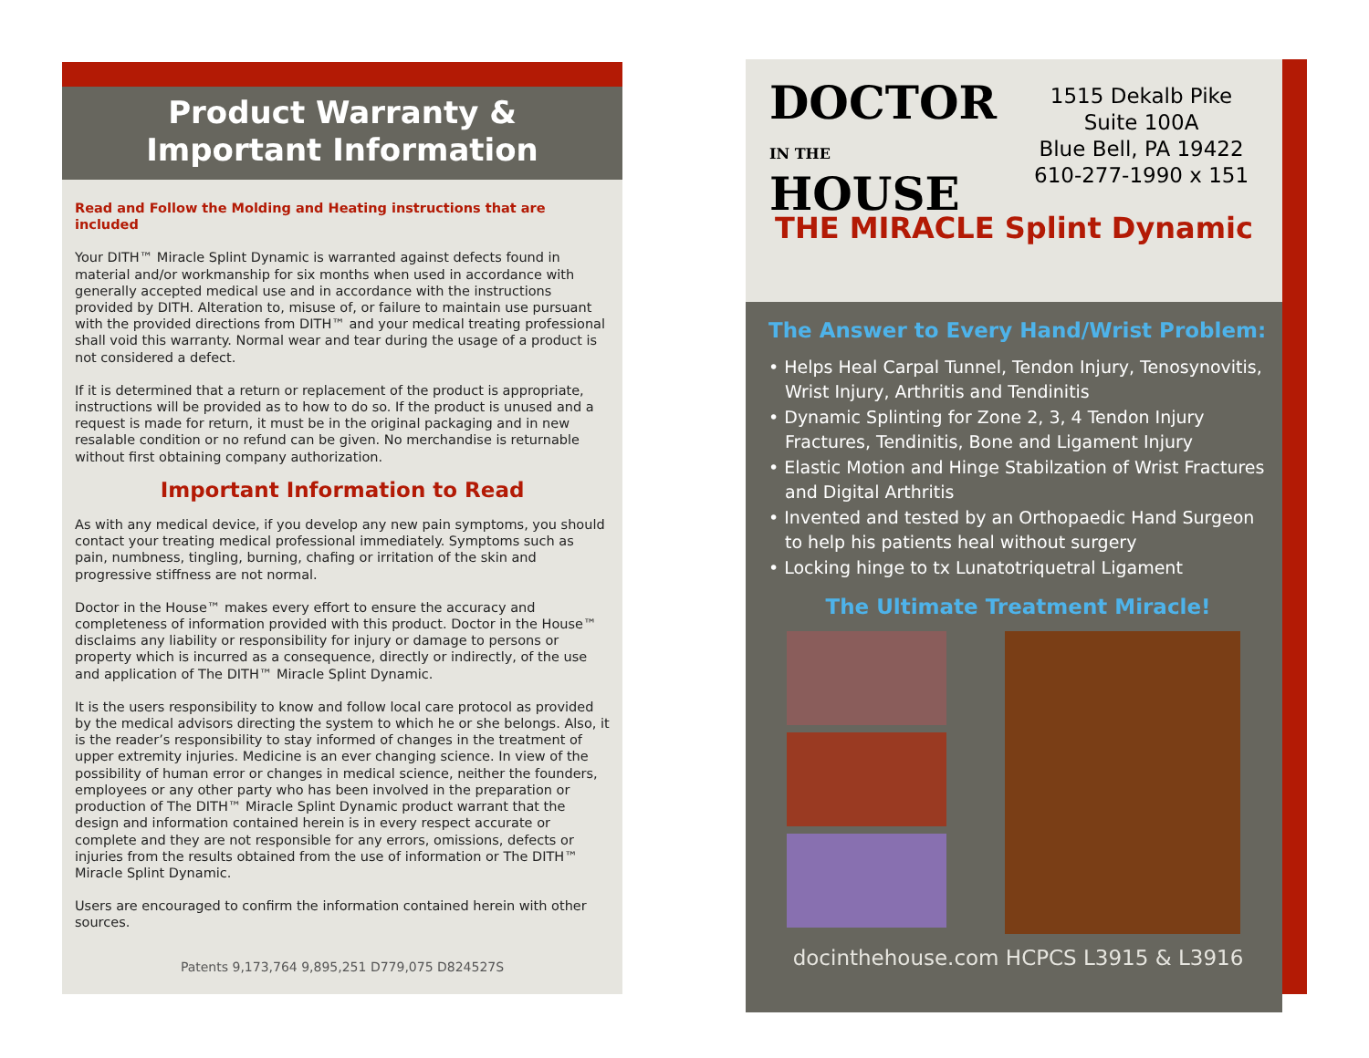Product Warranty &
Important Information
Read and Follow the Molding and Heating instructions that are included
Your DITH™ Miracle Splint Dynamic is warranted against defects found in material and/or workmanship for six months when used in accordance with generally accepted medical use and in accordance with the instructions provided by DITH. Alteration to, misuse of, or failure to maintain use pursuant with the provided directions from DITH™ and your medical treating professional shall void this warranty. Normal wear and tear during the usage of a product is not considered a defect.
If it is determined that a return or replacement of the product is appropriate, instructions will be provided as to how to do so. If the product is unused and a request is made for return, it must be in the original packaging and in new resalable condition or no refund can be given. No merchandise is returnable without first obtaining company authorization.
Important Information to Read
As with any medical device, if you develop any new pain symptoms, you should contact your treating medical professional immediately. Symptoms such as pain, numbness, tingling, burning, chafing or irritation of the skin and progressive stiffness are not normal.
Doctor in the House™ makes every effort to ensure the accuracy and completeness of information provided with this product. Doctor in the House™ disclaims any liability or responsibility for injury or damage to persons or property which is incurred as a consequence, directly or indirectly, of the use and application of The DITH™ Miracle Splint Dynamic.
It is the users responsibility to know and follow local care protocol as provided by the medical advisors directing the system to which he or she belongs. Also, it is the reader’s responsibility to stay informed of changes in the treatment of upper extremity injuries. Medicine is an ever changing science. In view of the possibility of human error or changes in medical science, neither the founders, employees or any other party who has been involved in the preparation or production of The DITH™ Miracle Splint Dynamic product warrant that the design and information contained herein is in every respect accurate or complete and they are not responsible for any errors, omissions, defects or injuries from the results obtained from the use of information or The DITH™ Miracle Splint Dynamic.
Users are encouraged to confirm the information contained herein with other sources.
Patents 9,173,764 9,895,251 D779,075 D824527S
DOCTOR
IN THE HOUSE
1515 Dekalb Pike
Suite 100A
Blue Bell, PA 19422
610-277-1990 x 151
THE MIRACLE Splint Dynamic
The Answer to Every Hand/Wrist Problem:
• Helps Heal Carpal Tunnel, Tendon Injury, Tenosynovitis, Wrist Injury, Arthritis and Tendinitis
• Dynamic Splinting for Zone 2, 3, 4 Tendon Injury Fractures, Tendinitis, Bone and Ligament Injury
• Elastic Motion and Hinge Stabilzation of Wrist Fractures and Digital Arthritis
• Invented and tested by an Orthopaedic Hand Surgeon to help his patients heal without surgery
• Locking hinge to tx Lunatotriquetral Ligament
The Ultimate Treatment Miracle!
docinthehouse.com HCPCS L3915 & L3916